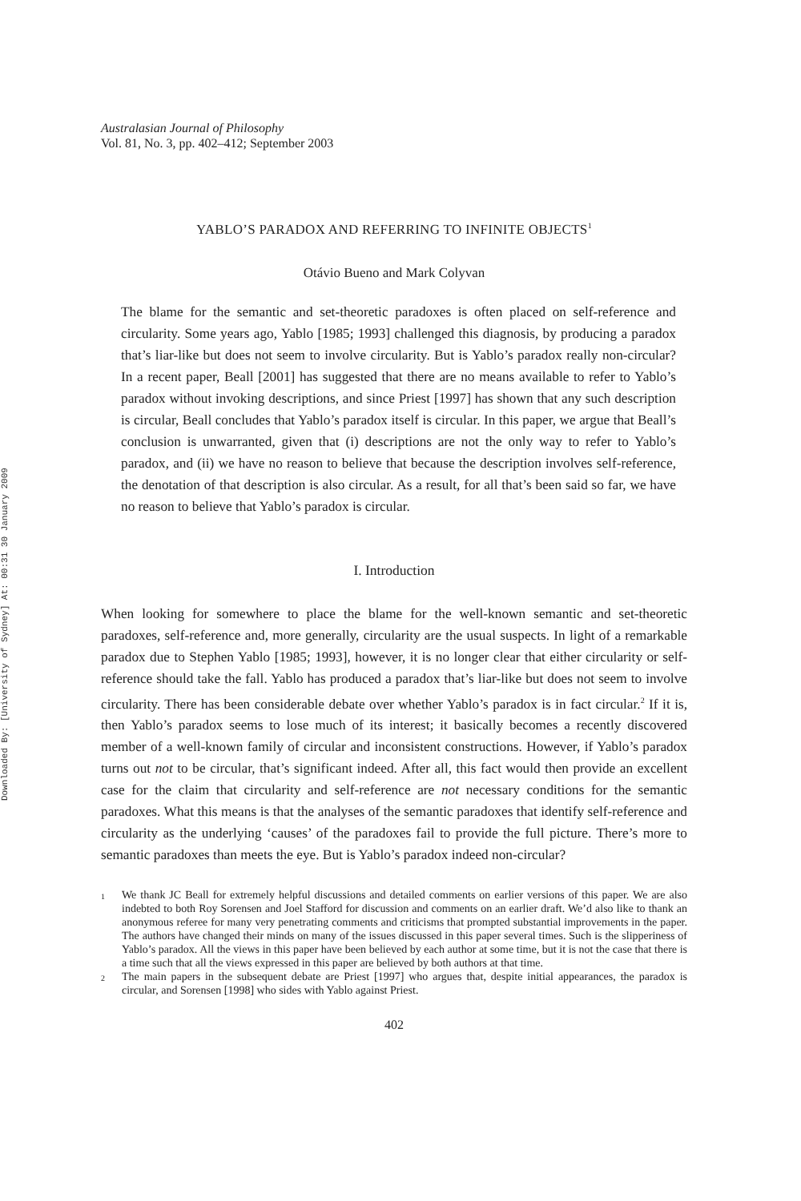Downloaded By: [University of Sydney] At: 00:31 30 January 2009
Australasian Journal of Philosophy
Vol. 81, No. 3, pp. 402–412; September 2003
YABLO’S PARADOX AND REFERRING TO INFINITE OBJECTS<sup>1</sup>
Otávio Bueno and Mark Colyvan
The blame for the semantic and set-theoretic paradoxes is often placed on self-reference and circularity. Some years ago, Yablo [1985; 1993] challenged this diagnosis, by producing a paradox that’s liar-like but does not seem to involve circularity. But is Yablo’s paradox really non-circular? In a recent paper, Beall [2001] has suggested that there are no means available to refer to Yablo’s paradox without invoking descriptions, and since Priest [1997] has shown that any such description is circular, Beall concludes that Yablo’s paradox itself is circular. In this paper, we argue that Beall’s conclusion is unwarranted, given that (i) descriptions are not the only way to refer to Yablo’s paradox, and (ii) we have no reason to believe that because the description involves self-reference, the denotation of that description is also circular. As a result, for all that’s been said so far, we have no reason to believe that Yablo’s paradox is circular.
I. Introduction
When looking for somewhere to place the blame for the well-known semantic and set-theoretic paradoxes, self-reference and, more generally, circularity are the usual suspects. In light of a remarkable paradox due to Stephen Yablo [1985; 1993], however, it is no longer clear that either circularity or self-reference should take the fall. Yablo has produced a paradox that’s liar-like but does not seem to involve circularity. There has been considerable debate over whether Yablo’s paradox is in fact circular.<sup>2</sup> If it is, then Yablo’s paradox seems to lose much of its interest; it basically becomes a recently discovered member of a well-known family of circular and inconsistent constructions. However, if Yablo’s paradox turns out not to be circular, that’s significant indeed. After all, this fact would then provide an excellent case for the claim that circularity and self-reference are not necessary conditions for the semantic paradoxes. What this means is that the analyses of the semantic paradoxes that identify self-reference and circularity as the underlying ‘causes’ of the paradoxes fail to provide the full picture. There’s more to semantic paradoxes than meets the eye. But is Yablo’s paradox indeed non-circular?
1 We thank JC Beall for extremely helpful discussions and detailed comments on earlier versions of this paper. We are also indebted to both Roy Sorensen and Joel Stafford for discussion and comments on an earlier draft. We’d also like to thank an anonymous referee for many very penetrating comments and criticisms that prompted substantial improvements in the paper. The authors have changed their minds on many of the issues discussed in this paper several times. Such is the slipperiness of Yablo’s paradox. All the views in this paper have been believed by each author at some time, but it is not the case that there is a time such that all the views expressed in this paper are believed by both authors at that time.
2 The main papers in the subsequent debate are Priest [1997] who argues that, despite initial appearances, the paradox is circular, and Sorensen [1998] who sides with Yablo against Priest.
402